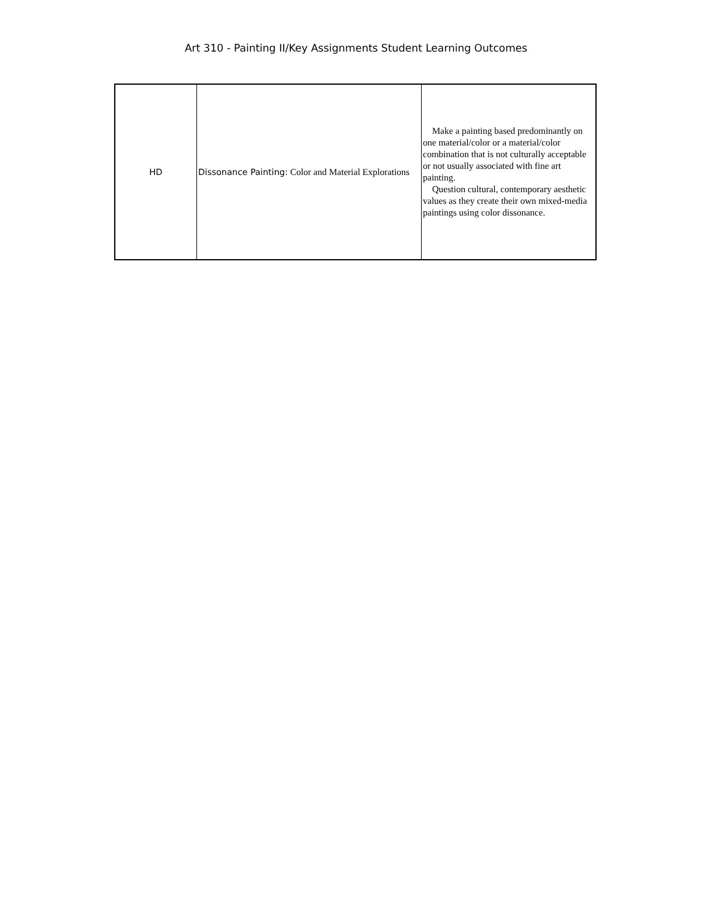Art 310 - Painting II/Key Assignments Student Learning Outcomes
| HD | Dissonance Painting: Color and Material Explorations | Make a painting based predominantly on one material/color or a material/color combination that is not culturally acceptable or not usually associated with fine art painting. Question cultural, contemporary aesthetic values as they create their own mixed-media paintings using color dissonance. |